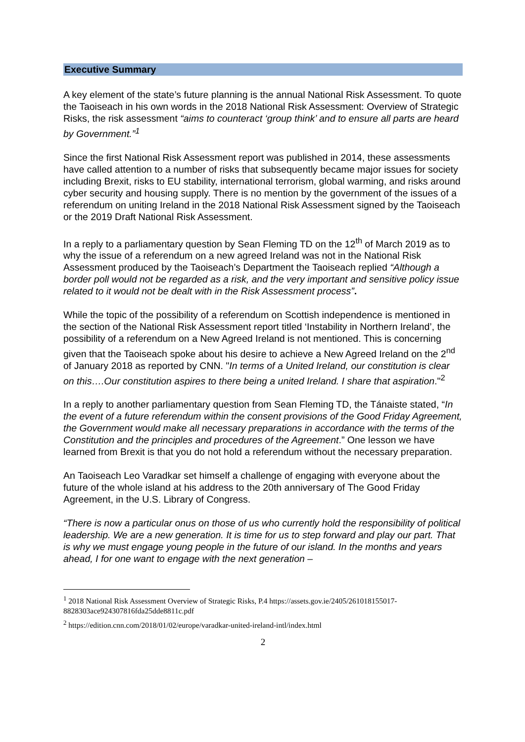Executive Summary
A key element of the state’s future planning is the annual National Risk Assessment. To quote the Taoiseach in his own words in the 2018 National Risk Assessment: Overview of Strategic Risks, the risk assessment “aims to counteract ‘group think’ and to ensure all parts are heard by Government.”<sup>1</sup>
Since the first National Risk Assessment report was published in 2014, these assessments have called attention to a number of risks that subsequently became major issues for society including Brexit, risks to EU stability, international terrorism, global warming, and risks around cyber security and housing supply. There is no mention by the government of the issues of a referendum on uniting Ireland in the 2018 National Risk Assessment signed by the Taoiseach or the 2019 Draft National Risk Assessment.
In a reply to a parliamentary question by Sean Fleming TD on the 12<sup>th</sup> of March 2019 as to why the issue of a referendum on a new agreed Ireland was not in the National Risk Assessment produced by the Taoiseach’s Department the Taoiseach replied “Although a border poll would not be regarded as a risk, and the very important and sensitive policy issue related to it would not be dealt with in the Risk Assessment process”.
While the topic of the possibility of a referendum on Scottish independence is mentioned in the section of the National Risk Assessment report titled ‘Instability in Northern Ireland’, the possibility of a referendum on a New Agreed Ireland is not mentioned. This is concerning given that the Taoiseach spoke about his desire to achieve a New Agreed Ireland on the 2<sup>nd</sup> of January 2018 as reported by CNN. "In terms of a United Ireland, our constitution is clear on this….Our constitution aspires to there being a united Ireland. I share that aspiration."<sup>2</sup>
In a reply to another parliamentary question from Sean Fleming TD, the Tánaiste stated, “In the event of a future referendum within the consent provisions of the Good Friday Agreement, the Government would make all necessary preparations in accordance with the terms of the Constitution and the principles and procedures of the Agreement.” One lesson we have learned from Brexit is that you do not hold a referendum without the necessary preparation.
An Taoiseach Leo Varadkar set himself a challenge of engaging with everyone about the future of the whole island at his address to the 20th anniversary of The Good Friday Agreement, in the U.S. Library of Congress.
“There is now a particular onus on those of us who currently hold the responsibility of political leadership. We are a new generation. It is time for us to step forward and play our part. That is why we must engage young people in the future of our island. In the months and years ahead, I for one want to engage with the next generation –
<sup>1</sup> 2018 National Risk Assessment Overview of Strategic Risks, P.4 https://assets.gov.ie/2405/261018155017-8828303ace924307816fda25dde8811c.pdf
<sup>2</sup> https://edition.cnn.com/2018/01/02/europe/varadkar-united-ireland-intl/index.html
2